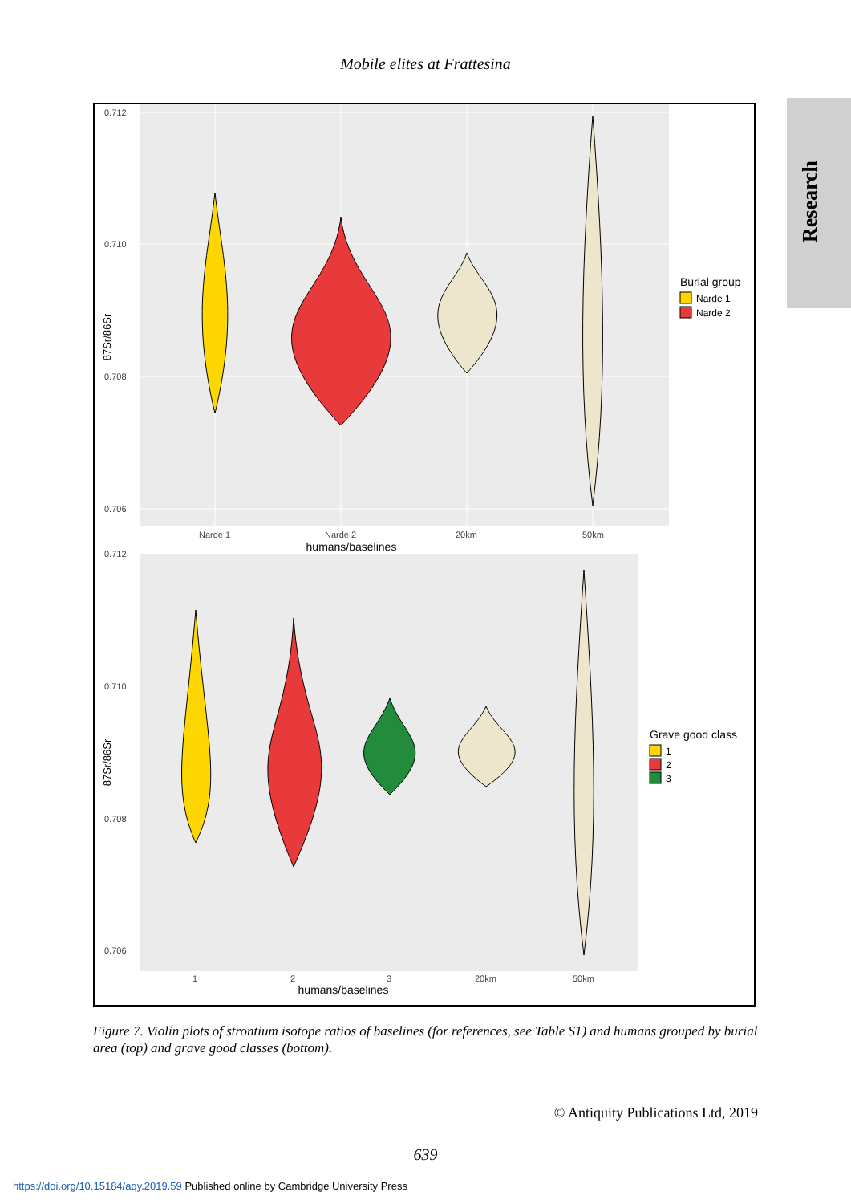Research
Mobile elites at Frattesina
0.712
0.710
0.708
0.706
Narde 1
Narde 2
20km
50km
humans/baselines
87Sr/86Sr
Burial group
Narde 1
Narde 2
0.712
0.710
0.708
0.706
1
2
3
20km
50km
humans/baselines
87Sr/86Sr
Grave good class
1
2
3
Figure 7. Violin plots of strontium isotope ratios of baselines (for references, see Table S1) and humans grouped by burial area (top) and grave good classes (bottom).
© Antiquity Publications Ltd, 2019
639
https://doi.org/10.15184/aqy.2019.59 Published online by Cambridge University Press